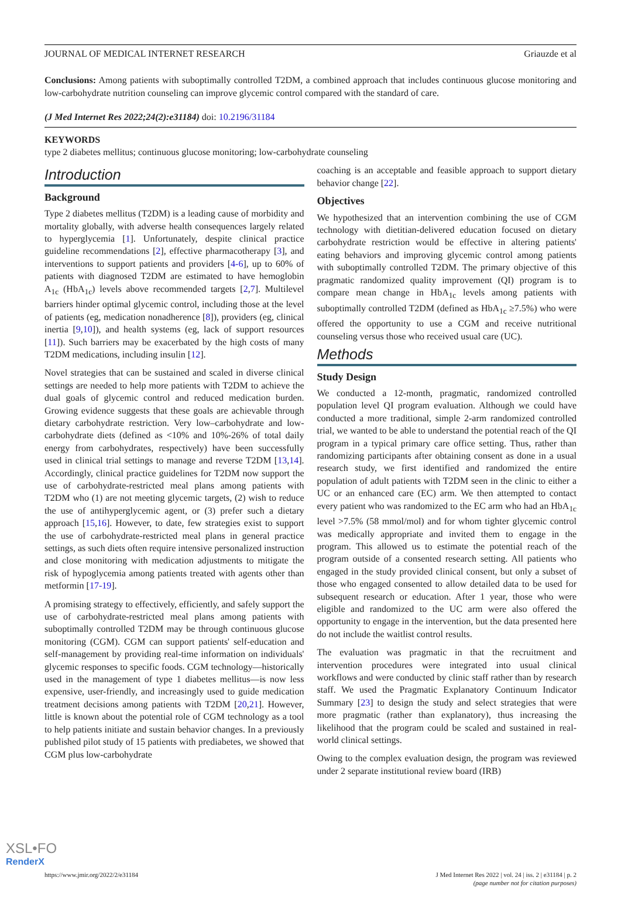JOURNAL OF MEDICAL INTERNET RESEARCH Griauzde et al
Conclusions: Among patients with suboptimally controlled T2DM, a combined approach that includes continuous glucose monitoring and low-carbohydrate nutrition counseling can improve glycemic control compared with the standard of care.
(J Med Internet Res 2022;24(2):e31184) doi: 10.2196/31184
KEYWORDS
type 2 diabetes mellitus; continuous glucose monitoring; low-carbohydrate counseling
Introduction
Background
Type 2 diabetes mellitus (T2DM) is a leading cause of morbidity and mortality globally, with adverse health consequences largely related to hyperglycemia [1]. Unfortunately, despite clinical practice guideline recommendations [2], effective pharmacotherapy [3], and interventions to support patients and providers [4-6], up to 60% of patients with diagnosed T2DM are estimated to have hemoglobin A<sub>1c</sub> (HbA<sub>1c</sub>) levels above recommended targets [2,7]. Multilevel barriers hinder optimal glycemic control, including those at the level of patients (eg, medication nonadherence [8]), providers (eg, clinical inertia [9,10]), and health systems (eg, lack of support resources [11]). Such barriers may be exacerbated by the high costs of many T2DM medications, including insulin [12].
Novel strategies that can be sustained and scaled in diverse clinical settings are needed to help more patients with T2DM to achieve the dual goals of glycemic control and reduced medication burden. Growing evidence suggests that these goals are achievable through dietary carbohydrate restriction. Very low–carbohydrate and low-carbohydrate diets (defined as <10% and 10%-26% of total daily energy from carbohydrates, respectively) have been successfully used in clinical trial settings to manage and reverse T2DM [13,14]. Accordingly, clinical practice guidelines for T2DM now support the use of carbohydrate-restricted meal plans among patients with T2DM who (1) are not meeting glycemic targets, (2) wish to reduce the use of antihyperglycemic agent, or (3) prefer such a dietary approach [15,16]. However, to date, few strategies exist to support the use of carbohydrate-restricted meal plans in general practice settings, as such diets often require intensive personalized instruction and close monitoring with medication adjustments to mitigate the risk of hypoglycemia among patients treated with agents other than metformin [17-19].
A promising strategy to effectively, efficiently, and safely support the use of carbohydrate-restricted meal plans among patients with suboptimally controlled T2DM may be through continuous glucose monitoring (CGM). CGM can support patients' self-education and self-management by providing real-time information on individuals' glycemic responses to specific foods. CGM technology—historically used in the management of type 1 diabetes mellitus—is now less expensive, user-friendly, and increasingly used to guide medication treatment decisions among patients with T2DM [20,21]. However, little is known about the potential role of CGM technology as a tool to help patients initiate and sustain behavior changes. In a previously published pilot study of 15 patients with prediabetes, we showed that CGM plus low-carbohydrate
coaching is an acceptable and feasible approach to support dietary behavior change [22].
Objectives
We hypothesized that an intervention combining the use of CGM technology with dietitian-delivered education focused on dietary carbohydrate restriction would be effective in altering patients' eating behaviors and improving glycemic control among patients with suboptimally controlled T2DM. The primary objective of this pragmatic randomized quality improvement (QI) program is to compare mean change in HbA<sub>1c</sub> levels among patients with suboptimally controlled T2DM (defined as HbA<sub>1c</sub> ≥7.5%) who were offered the opportunity to use a CGM and receive nutritional counseling versus those who received usual care (UC).
Methods
Study Design
We conducted a 12-month, pragmatic, randomized controlled population level QI program evaluation. Although we could have conducted a more traditional, simple 2-arm randomized controlled trial, we wanted to be able to understand the potential reach of the QI program in a typical primary care office setting. Thus, rather than randomizing participants after obtaining consent as done in a usual research study, we first identified and randomized the entire population of adult patients with T2DM seen in the clinic to either a UC or an enhanced care (EC) arm. We then attempted to contact every patient who was randomized to the EC arm who had an HbA<sub>1c</sub> level >7.5% (58 mmol/mol) and for whom tighter glycemic control was medically appropriate and invited them to engage in the program. This allowed us to estimate the potential reach of the program outside of a consented research setting. All patients who engaged in the study provided clinical consent, but only a subset of those who engaged consented to allow detailed data to be used for subsequent research or education. After 1 year, those who were eligible and randomized to the UC arm were also offered the opportunity to engage in the intervention, but the data presented here do not include the waitlist control results.
The evaluation was pragmatic in that the recruitment and intervention procedures were integrated into usual clinical workflows and were conducted by clinic staff rather than by research staff. We used the Pragmatic Explanatory Continuum Indicator Summary [23] to design the study and select strategies that were more pragmatic (rather than explanatory), thus increasing the likelihood that the program could be scaled and sustained in real-world clinical settings.
Owing to the complex evaluation design, the program was reviewed under 2 separate institutional review board (IRB)
https://www.jmir.org/2022/2/e31184 J Med Internet Res 2022 | vol. 24 | iss. 2 | e31184 | p. 2
(page number not for citation purposes)
XSL•FO
RenderX